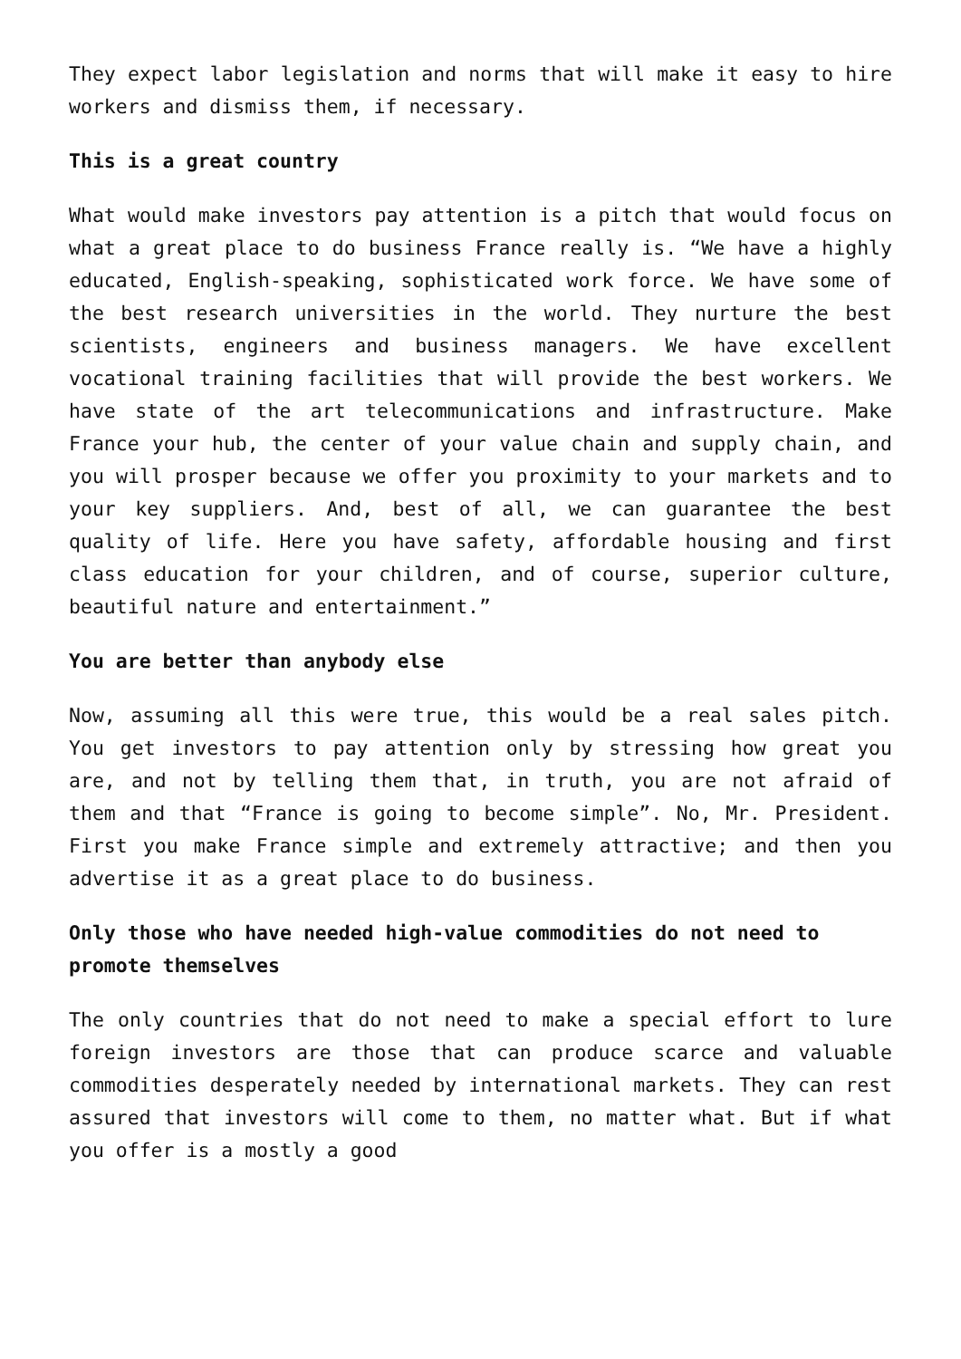They expect labor legislation and norms that will make it easy to hire workers and dismiss them, if necessary.
This is a great country
What would make investors pay attention is a pitch that would focus on what a great place to do business France really is. “We have a highly educated, English-speaking, sophisticated work force. We have some of the best research universities in the world. They nurture the best scientists, engineers and business managers. We have excellent vocational training facilities that will provide the best workers. We have state of the art telecommunications and infrastructure. Make France your hub, the center of your value chain and supply chain, and you will prosper because we offer you proximity to your markets and to your key suppliers. And, best of all, we can guarantee the best quality of life. Here you have safety, affordable housing and first class education for your children, and of course, superior culture, beautiful nature and entertainment.”
You are better than anybody else
Now, assuming all this were true, this would be a real sales pitch. You get investors to pay attention only by stressing how great you are, and not by telling them that, in truth, you are not afraid of them and that “France is going to become simple”. No, Mr. President. First you make France simple and extremely attractive; and then you advertise it as a great place to do business.
Only those who have needed high-value commodities do not need to promote themselves
The only countries that do not need to make a special effort to lure foreign investors are those that can produce scarce and valuable commodities desperately needed by international markets. They can rest assured that investors will come to them, no matter what. But if what you offer is a mostly a good